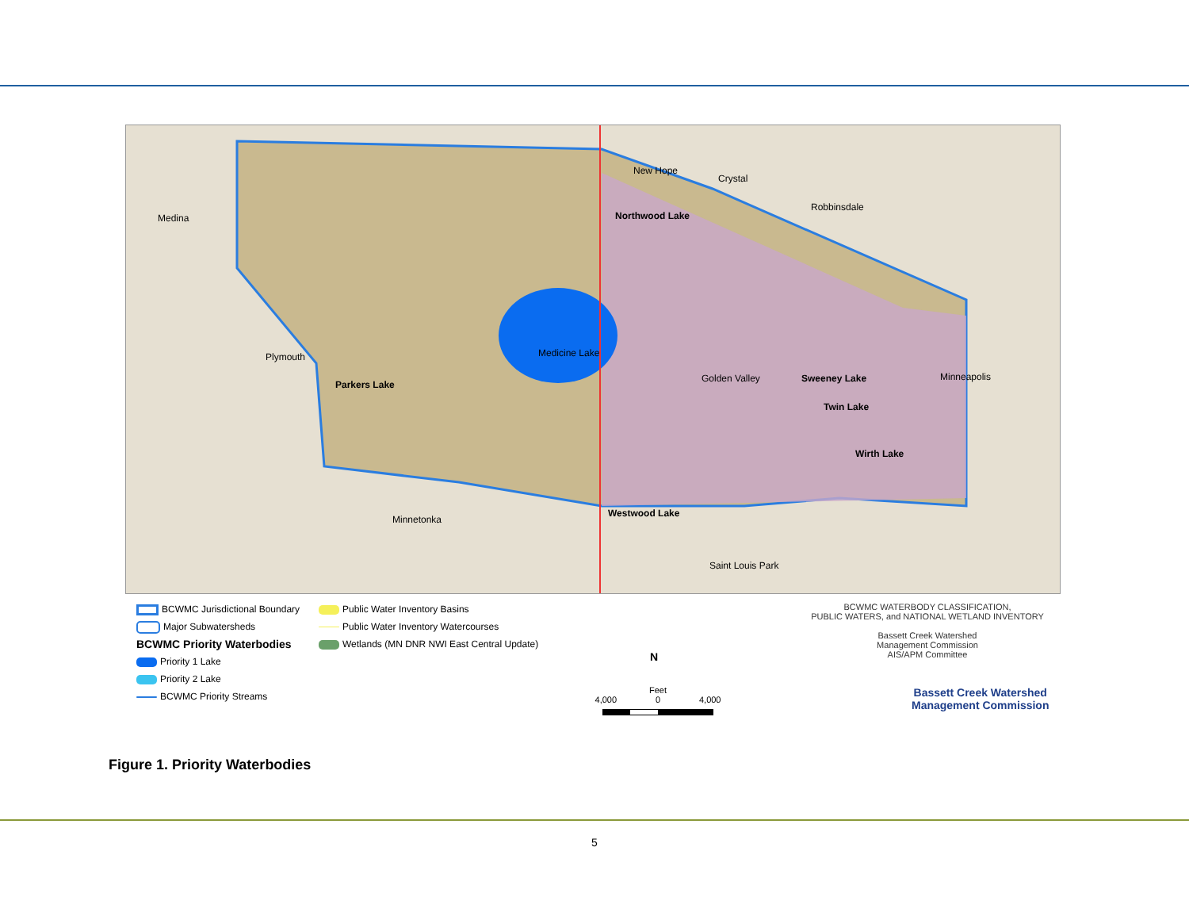New Hope
Crystal
Robbinsdale
Northwood Lake
Plymouth Medicine Lake
Parkers Lake
Golden Valley Sweeney Lake
Twin Lake
Minneapolis
Wirth Lake
Minnetonka
Westwood Lake
Saint Louis Park
Medina
BCWMC Jurisdictional Boundary
Major Subwatersheds
BCWMC Priority Waterbodies
Priority 1 Lake
Priority 2 Lake
BCWMC Priority Streams
Public Water Inventory Basins
Public Water Inventory Watercourses
Wetlands (MN DNR NWI East Central Update)
BCWMC WATERBODY CLASSIFICATION,
PUBLIC WATERS, and NATIONAL WETLAND INVENTORY
Bassett Creek Watershed
Management Commission
AIS/APM Committee
N
Feet
4,000 0 4,000
Bassett Creek Watershed
Management Commission
Figure 1. Priority Waterbodies
5